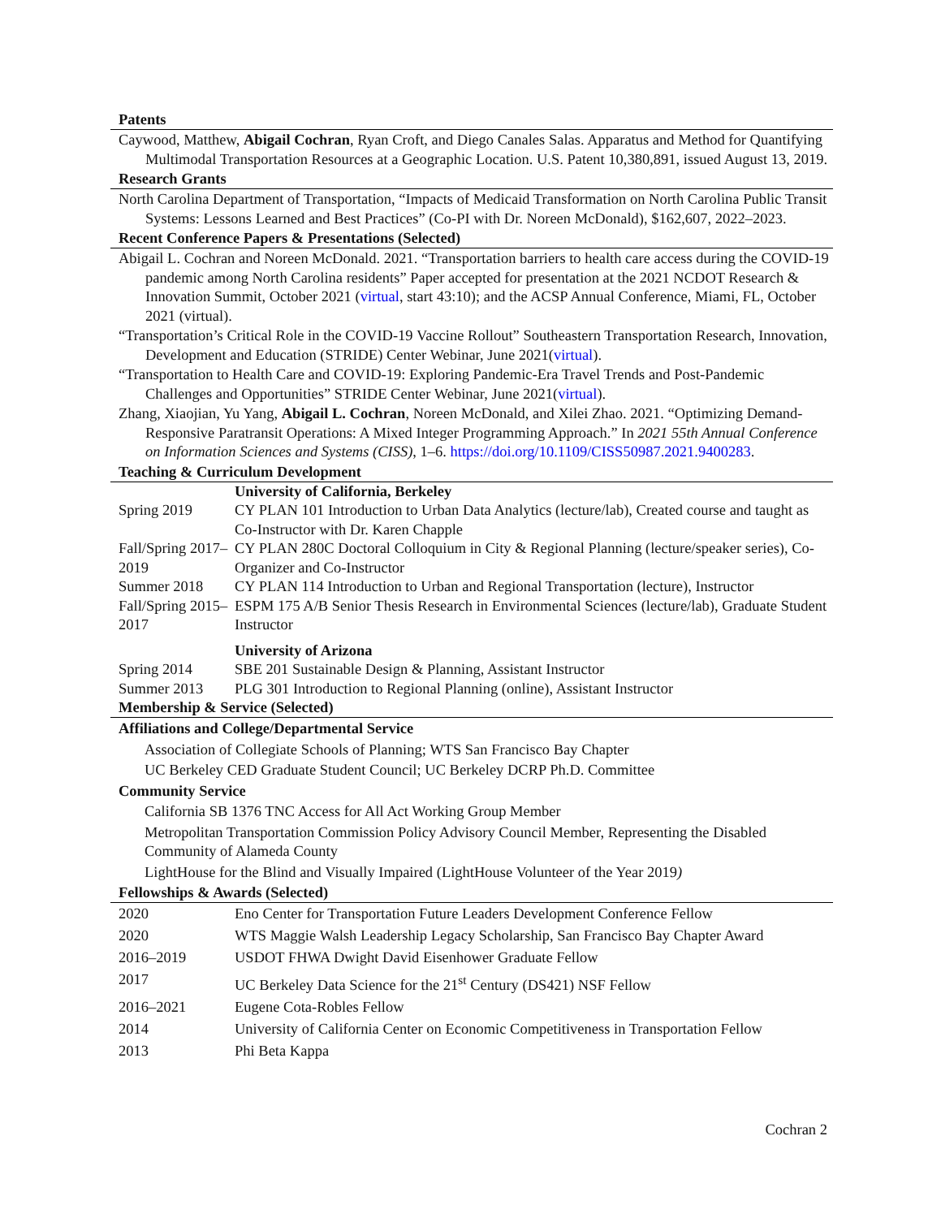Patents
Caywood, Matthew, Abigail Cochran, Ryan Croft, and Diego Canales Salas. Apparatus and Method for Quantifying Multimodal Transportation Resources at a Geographic Location. U.S. Patent 10,380,891, issued August 13, 2019.
Research Grants
North Carolina Department of Transportation, “Impacts of Medicaid Transformation on North Carolina Public Transit Systems: Lessons Learned and Best Practices” (Co-PI with Dr. Noreen McDonald), $162,607, 2022–2023.
Recent Conference Papers & Presentations (Selected)
Abigail L. Cochran and Noreen McDonald. 2021. “Transportation barriers to health care access during the COVID-19 pandemic among North Carolina residents” Paper accepted for presentation at the 2021 NCDOT Research & Innovation Summit, October 2021 (virtual, start 43:10); and the ACSP Annual Conference, Miami, FL, October 2021 (virtual).
“Transportation’s Critical Role in the COVID-19 Vaccine Rollout” Southeastern Transportation Research, Innovation, Development and Education (STRIDE) Center Webinar, June 2021(virtual).
“Transportation to Health Care and COVID-19: Exploring Pandemic-Era Travel Trends and Post-Pandemic Challenges and Opportunities” STRIDE Center Webinar, June 2021(virtual).
Zhang, Xiaojian, Yu Yang, Abigail L. Cochran, Noreen McDonald, and Xilei Zhao. 2021. “Optimizing Demand-Responsive Paratransit Operations: A Mixed Integer Programming Approach.” In 2021 55th Annual Conference on Information Sciences and Systems (CISS), 1–6. https://doi.org/10.1109/CISS50987.2021.9400283.
Teaching & Curriculum Development
| | University of California, Berkeley |
| Spring 2019 | CY PLAN 101 Introduction to Urban Data Analytics (lecture/lab), Created course and taught as Co-Instructor with Dr. Karen Chapple |
| Fall/Spring 2017–2019 | CY PLAN 280C Doctoral Colloquium in City & Regional Planning (lecture/speaker series), Co-Organizer and Co-Instructor |
| Summer 2018 | CY PLAN 114 Introduction to Urban and Regional Transportation (lecture), Instructor |
| Fall/Spring 2015–2017 | ESPM 175 A/B Senior Thesis Research in Environmental Sciences (lecture/lab), Graduate Student Instructor |
| | University of Arizona |
| Spring 2014 | SBE 201 Sustainable Design & Planning, Assistant Instructor |
| Summer 2013 | PLG 301 Introduction to Regional Planning (online), Assistant Instructor |
Membership & Service (Selected)
Affiliations and College/Departmental Service
Association of Collegiate Schools of Planning; WTS San Francisco Bay Chapter
UC Berkeley CED Graduate Student Council; UC Berkeley DCRP Ph.D. Committee
Community Service
California SB 1376 TNC Access for All Act Working Group Member
Metropolitan Transportation Commission Policy Advisory Council Member, Representing the Disabled Community of Alameda County
LightHouse for the Blind and Visually Impaired (LightHouse Volunteer of the Year 2019)
Fellowships & Awards (Selected)
| 2020 | Eno Center for Transportation Future Leaders Development Conference Fellow |
| 2020 | WTS Maggie Walsh Leadership Legacy Scholarship, San Francisco Bay Chapter Award |
| 2016–2019 | USDOT FHWA Dwight David Eisenhower Graduate Fellow |
| 2017 | UC Berkeley Data Science for the 21<sup>st</sup> Century (DS421) NSF Fellow |
| 2016–2021 | Eugene Cota-Robles Fellow |
| 2014 | University of California Center on Economic Competitiveness in Transportation Fellow |
| 2013 | Phi Beta Kappa |
Cochran 2